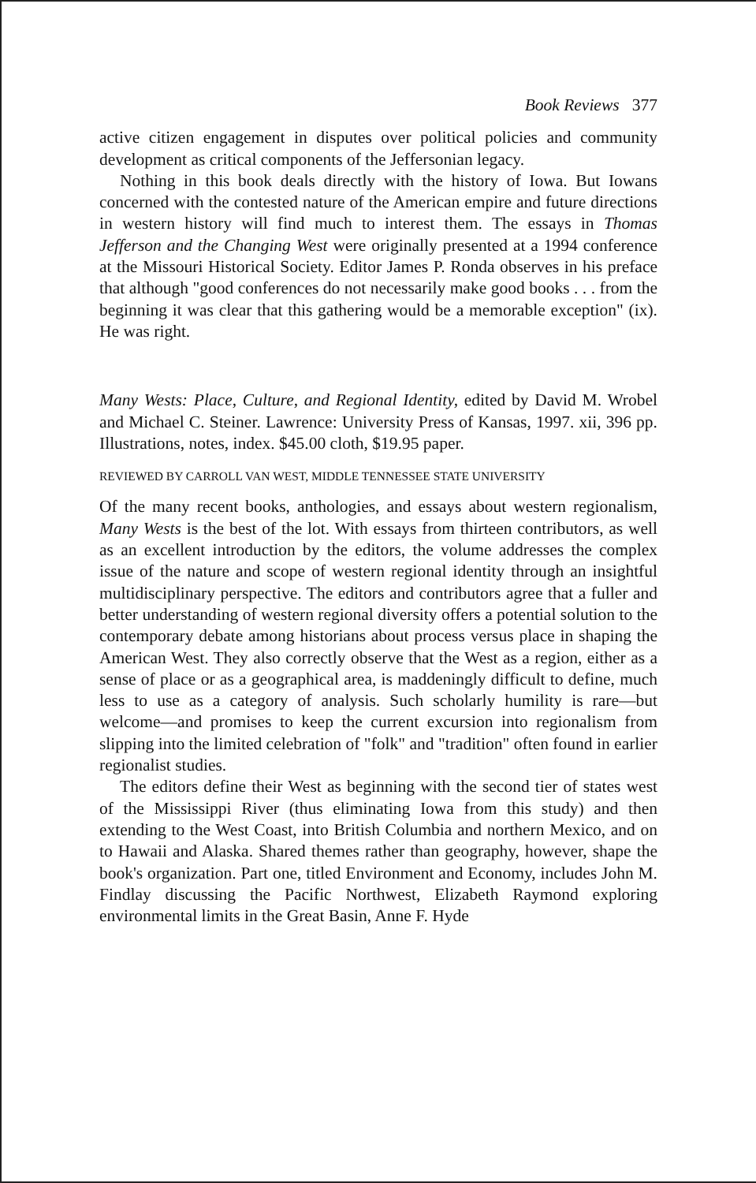Book Reviews 377
active citizen engagement in disputes over political policies and community development as critical components of the Jeffersonian legacy.
Nothing in this book deals directly with the history of Iowa. But Iowans concerned with the contested nature of the American empire and future directions in western history will find much to interest them. The essays in Thomas Jefferson and the Changing West were originally presented at a 1994 conference at the Missouri Historical Society. Editor James P. Ronda observes in his preface that although "good conferences do not necessarily make good books . . . from the beginning it was clear that this gathering would be a memorable exception" (ix). He was right.
Many Wests: Place, Culture, and Regional Identity, edited by David M. Wrobel and Michael C. Steiner. Lawrence: University Press of Kansas, 1997. xii, 396 pp. Illustrations, notes, index. $45.00 cloth, $19.95 paper.
REVIEWED BY CARROLL VAN WEST, MIDDLE TENNESSEE STATE UNIVERSITY
Of the many recent books, anthologies, and essays about western regionalism, Many Wests is the best of the lot. With essays from thirteen contributors, as well as an excellent introduction by the editors, the volume addresses the complex issue of the nature and scope of western regional identity through an insightful multidisciplinary perspective. The editors and contributors agree that a fuller and better understanding of western regional diversity offers a potential solution to the contemporary debate among historians about process versus place in shaping the American West. They also correctly observe that the West as a region, either as a sense of place or as a geographical area, is maddeningly difficult to define, much less to use as a category of analysis. Such scholarly humility is rare—but welcome—and promises to keep the current excursion into regionalism from slipping into the limited celebration of "folk" and "tradition" often found in earlier regionalist studies.
The editors define their West as beginning with the second tier of states west of the Mississippi River (thus eliminating Iowa from this study) and then extending to the West Coast, into British Columbia and northern Mexico, and on to Hawaii and Alaska. Shared themes rather than geography, however, shape the book's organization. Part one, titled Environment and Economy, includes John M. Findlay discussing the Pacific Northwest, Elizabeth Raymond exploring environmental limits in the Great Basin, Anne F. Hyde